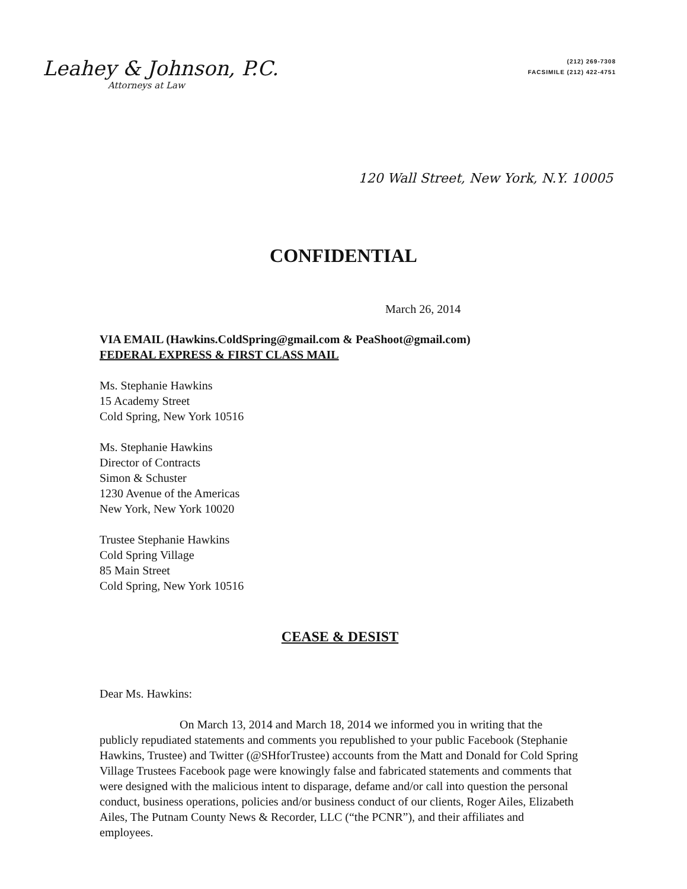Leahey & Johnson, P.C.
Attorneys at Law
(212) 269-7308
FACSIMILE (212) 422-4751
120 Wall Street, New York, N.Y. 10005
CONFIDENTIAL
March 26, 2014
VIA EMAIL (Hawkins.ColdSpring@gmail.com & PeaShoot@gmail.com)
FEDERAL EXPRESS & FIRST CLASS MAIL
Ms. Stephanie Hawkins
15 Academy Street
Cold Spring, New York 10516
Ms. Stephanie Hawkins
Director of Contracts
Simon & Schuster
1230 Avenue of the Americas
New York, New York 10020
Trustee Stephanie Hawkins
Cold Spring Village
85 Main Street
Cold Spring, New York 10516
CEASE & DESIST
Dear Ms. Hawkins:
On March 13, 2014 and March 18, 2014 we informed you in writing that the publicly repudiated statements and comments you republished to your public Facebook (Stephanie Hawkins, Trustee) and Twitter (@SHforTrustee) accounts from the Matt and Donald for Cold Spring Village Trustees Facebook page were knowingly false and fabricated statements and comments that were designed with the malicious intent to disparage, defame and/or call into question the personal conduct, business operations, policies and/or business conduct of our clients, Roger Ailes, Elizabeth Ailes, The Putnam County News & Recorder, LLC (“the PCNR”), and their affiliates and employees.